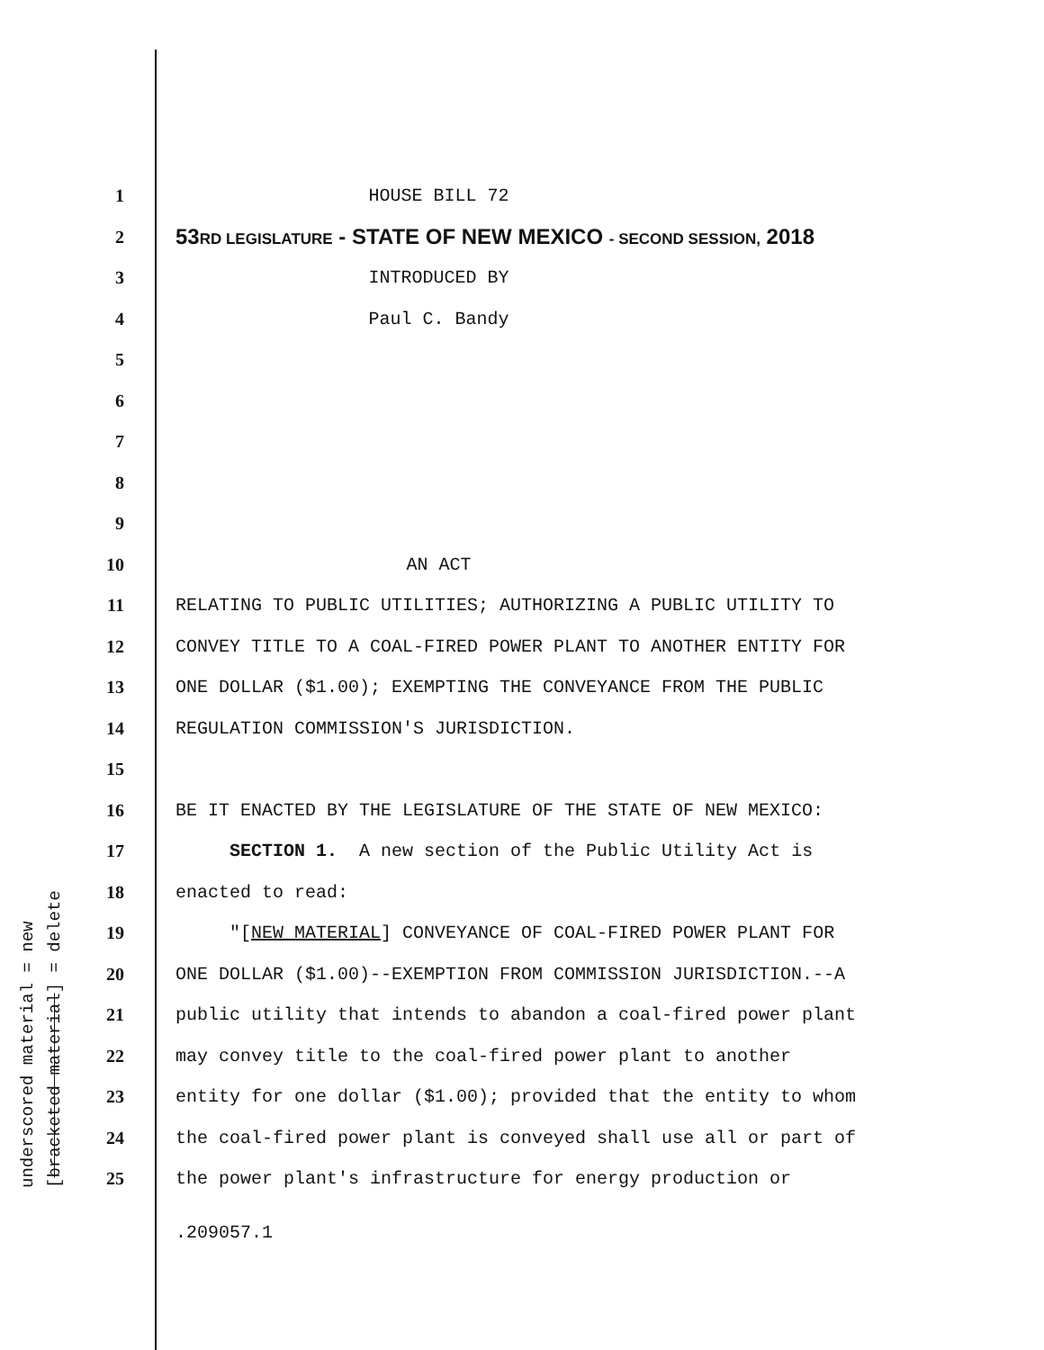underscored material = new [bracketed material] = delete
1 HOUSE BILL 72
2
53RD LEGISLATURE - STATE OF NEW MEXICO - SECOND SESSION, 2018
3 INTRODUCED BY
4 Paul C. Bandy
5
6
7
8
9
10 AN ACT
11
RELATING TO PUBLIC UTILITIES; AUTHORIZING A PUBLIC UTILITY TO
12
CONVEY TITLE TO A COAL-FIRED POWER PLANT TO ANOTHER ENTITY FOR
13
ONE DOLLAR ($1.00); EXEMPTING THE CONVEYANCE FROM THE PUBLIC
14
REGULATION COMMISSION'S JURISDICTION.
15
16
BE IT ENACTED BY THE LEGISLATURE OF THE STATE OF NEW MEXICO:
17
SECTION 1. A new section of the Public Utility Act is
18 enacted to read:
19
"[NEW MATERIAL] CONVEYANCE OF COAL-FIRED POWER PLANT FOR
20
ONE DOLLAR ($1.00)--EXEMPTION FROM COMMISSION JURISDICTION.--A
21
public utility that intends to abandon a coal-fired power plant
22
may convey title to the coal-fired power plant to another
23
entity for one dollar ($1.00); provided that the entity to whom
24
the coal-fired power plant is conveyed shall use all or part of
25
the power plant's infrastructure for energy production or
.209057.1